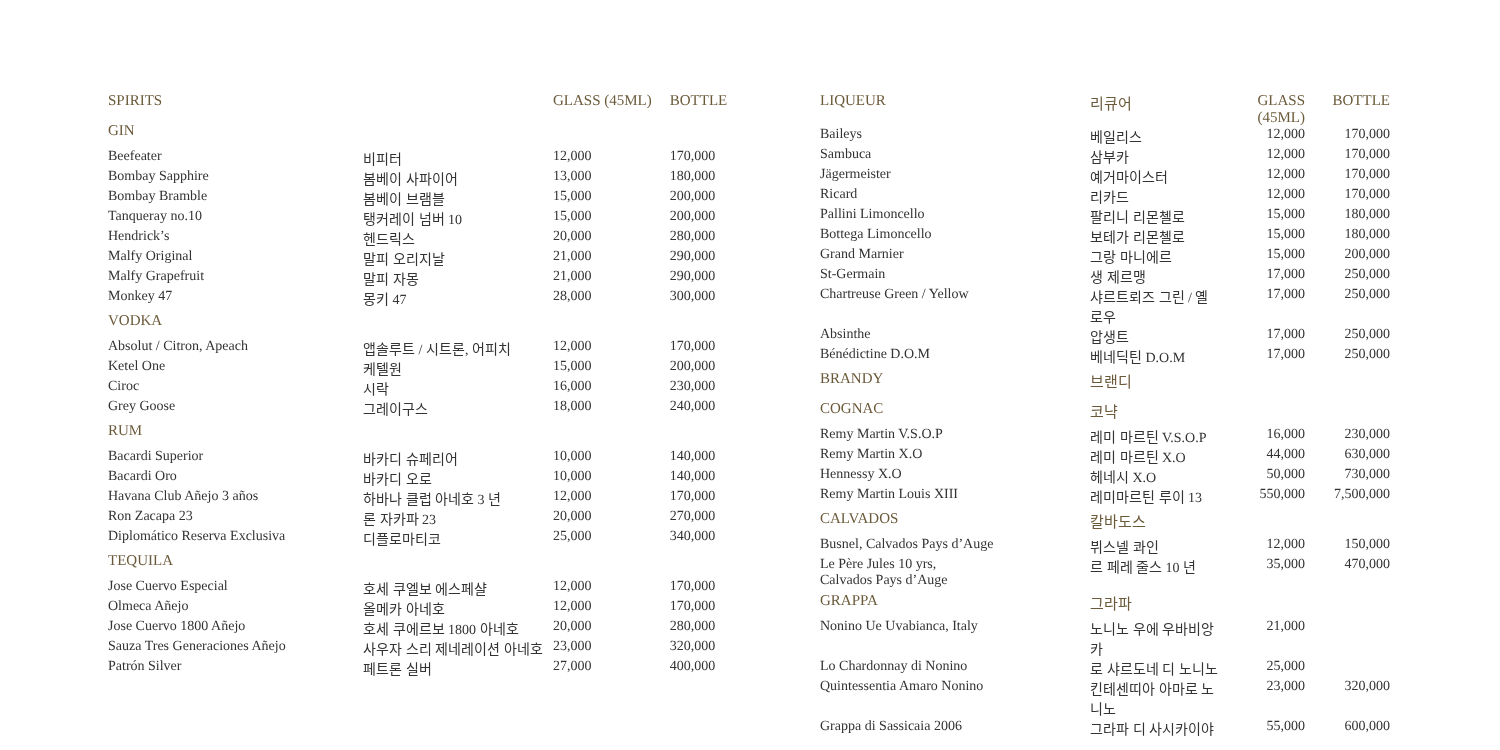| SPIRITS | | GLASS (45ML) | BOTTLE |
| --- | --- | --- | --- |
| GIN | | | |
| Beefeater | 비피터 | 12,000 | 170,000 |
| Bombay Sapphire | 봄베이 사파이어 | 13,000 | 180,000 |
| Bombay Bramble | 봄베이 브램블 | 15,000 | 200,000 |
| Tanqueray no.10 | 탱커레이 넘버 10 | 15,000 | 200,000 |
| Hendrick’s | 헨드릭스 | 20,000 | 280,000 |
| Malfy Original | 말피 오리지날 | 21,000 | 290,000 |
| Malfy Grapefruit | 말피 자몽 | 21,000 | 290,000 |
| Monkey 47 | 몽키 47 | 28,000 | 300,000 |
| VODKA | | | |
| Absolut / Citron, Apeach | 앱솔루트 / 시트론, 어피치 | 12,000 | 170,000 |
| Ketel One | 케텔원 | 15,000 | 200,000 |
| Ciroc | 시락 | 16,000 | 230,000 |
| Grey Goose | 그레이구스 | 18,000 | 240,000 |
| RUM | | | |
| Bacardi Superior | 바카디 슈페리어 | 10,000 | 140,000 |
| Bacardi Oro | 바카디 오로 | 10,000 | 140,000 |
| Havana Club Añejo 3 años | 하바나 클럽 아네호 3 년 | 12,000 | 170,000 |
| Ron Zacapa 23 | 론 자카파 23 | 20,000 | 270,000 |
| Diplomático Reserva Exclusiva | 디플로마티코 | 25,000 | 340,000 |
| TEQUILA | | | |
| Jose Cuervo Especial | 호세 쿠엘보 에스페샬 | 12,000 | 170,000 |
| Olmeca Añejo | 올메카 아네호 | 12,000 | 170,000 |
| Jose Cuervo 1800 Añejo | 호세 쿠에르보 1800 아네호 | 20,000 | 280,000 |
| Sauza Tres Generaciones Añejo | 사우자 스리 제네레이션 아네호 | 23,000 | 320,000 |
| Patrón Silver | 페트론 실버 | 27,000 | 400,000 |
| LIQUEUR | 리큐어 | GLASS (45ML) | BOTTLE |
| --- | --- | --- | --- |
| Baileys | 베일리스 | 12,000 | 170,000 |
| Sambuca | 삼부카 | 12,000 | 170,000 |
| Jägermeister | 예거마이스터 | 12,000 | 170,000 |
| Ricard | 리카드 | 12,000 | 170,000 |
| Pallini Limoncello | 팔리니 리몬첼로 | 15,000 | 180,000 |
| Bottega Limoncello | 보테가 리몬첼로 | 15,000 | 180,000 |
| Grand Marnier | 그랑 마니에르 | 15,000 | 200,000 |
| St-Germain | 생 제르맹 | 17,000 | 250,000 |
| Chartreuse Green / Yellow | 샤르트뢰즈 그린 / 옐로우 | 17,000 | 250,000 |
| Absinthe | 압생트 | 17,000 | 250,000 |
| Bénédictine D.O.M | 베네딕틴 D.O.M | 17,000 | 250,000 |
| BRANDY | 브랜디 | | |
| COGNAC | 코냑 | | |
| Remy Martin V.S.O.P | 레미 마르틴 V.S.O.P | 16,000 | 230,000 |
| Remy Martin X.O | 레미 마르틴 X.O | 44,000 | 630,000 |
| Hennessy X.O | 헤네시 X.O | 50,000 | 730,000 |
| Remy Martin Louis XIII | 레미마르틴 루이 13 | 550,000 | 7,500,000 |
| CALVADOS | 칼바도스 | | |
| Busnel, Calvados Pays d’Auge | 뷔스넬 콰인 | 12,000 | 150,000 |
| Le Père Jules 10 yrs, Calvados Pays d’Auge | 르 페레 줄스 10 년 | 35,000 | 470,000 |
| GRAPPA | 그라파 | | |
| Nonino Ue Uvabianca, Italy | 노니노 우에 우바비앙카 | 21,000 | |
| Lo Chardonnay di Nonino | 로 샤르도네 디 노니노 | 25,000 | |
| Quintessentia Amaro Nonino | 킨테센띠아 아마로 노니노 | 23,000 | 320,000 |
| Grappa di Sassicaia 2006 | 그라파 디 사시카이야 | 55,000 | 600,000 |